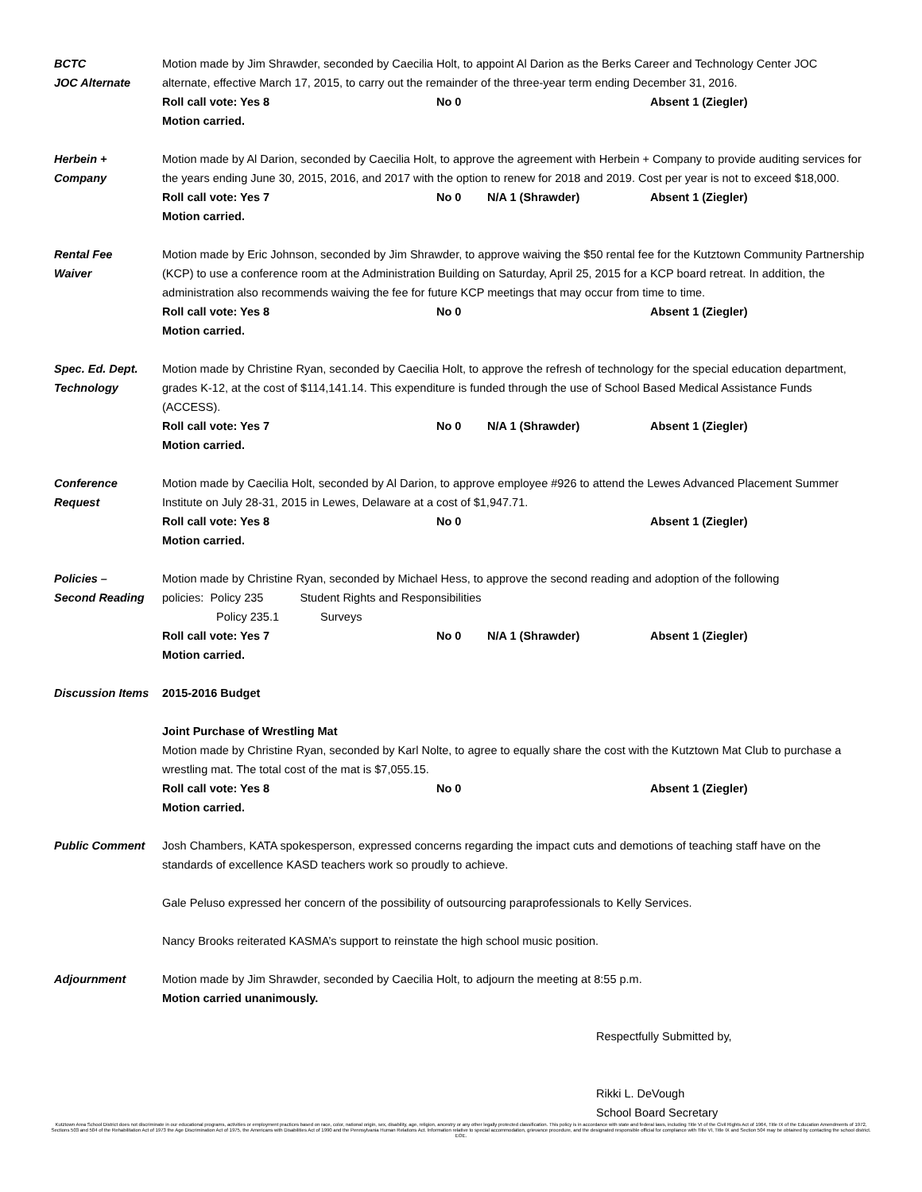BCTC
JOC Alternate
Motion made by Jim Shrawder, seconded by Caecilia Holt, to appoint Al Darion as the Berks Career and Technology Center JOC alternate, effective March 17, 2015, to carry out the remainder of the three-year term ending December 31, 2016.
Roll call vote: Yes 8 No 0 Absent 1 (Ziegler)
Motion carried.
Herbein +
Company
Motion made by Al Darion, seconded by Caecilia Holt, to approve the agreement with Herbein + Company to provide auditing services for the years ending June 30, 2015, 2016, and 2017 with the option to renew for 2018 and 2019. Cost per year is not to exceed $18,000.
Roll call vote: Yes 7 No 0 N/A 1 (Shrawder) Absent 1 (Ziegler)
Motion carried.
Rental Fee
Waiver
Motion made by Eric Johnson, seconded by Jim Shrawder, to approve waiving the $50 rental fee for the Kutztown Community Partnership (KCP) to use a conference room at the Administration Building on Saturday, April 25, 2015 for a KCP board retreat. In addition, the administration also recommends waiving the fee for future KCP meetings that may occur from time to time.
Roll call vote: Yes 8 No 0 Absent 1 (Ziegler)
Motion carried.
Spec. Ed. Dept.
Technology
Motion made by Christine Ryan, seconded by Caecilia Holt, to approve the refresh of technology for the special education department, grades K-12, at the cost of $114,141.14. This expenditure is funded through the use of School Based Medical Assistance Funds (ACCESS).
Roll call vote: Yes 7 No 0 N/A 1 (Shrawder) Absent 1 (Ziegler)
Motion carried.
Conference
Request
Motion made by Caecilia Holt, seconded by Al Darion, to approve employee #926 to attend the Lewes Advanced Placement Summer Institute on July 28-31, 2015 in Lewes, Delaware at a cost of $1,947.71.
Roll call vote: Yes 8 No 0 Absent 1 (Ziegler)
Motion carried.
Policies –
Second Reading
Motion made by Christine Ryan, seconded by Michael Hess, to approve the second reading and adoption of the following
policies: Policy 235 Student Rights and Responsibilities
Policy 235.1 Surveys
Roll call vote: Yes 7 No 0 N/A 1 (Shrawder) Absent 1 (Ziegler)
Motion carried.
Discussion Items
2015-2016 Budget
Joint Purchase of Wrestling Mat
Motion made by Christine Ryan, seconded by Karl Nolte, to agree to equally share the cost with the Kutztown Mat Club to purchase a wrestling mat. The total cost of the mat is $7,055.15.
Roll call vote: Yes 8 No 0 Absent 1 (Ziegler)
Motion carried.
Public Comment Josh Chambers, KATA spokesperson, expressed concerns regarding the impact cuts and demotions of teaching staff have on the standards of excellence KASD teachers work so proudly to achieve.
Gale Peluso expressed her concern of the possibility of outsourcing paraprofessionals to Kelly Services.
Nancy Brooks reiterated KASMA’s support to reinstate the high school music position.
Adjournment Motion made by Jim Shrawder, seconded by Caecilia Holt, to adjourn the meeting at 8:55 p.m.
Motion carried unanimously.
Respectfully Submitted by,
Rikki L. DeVough
School Board Secretary
Kutztown Area School District does not discriminate in our educational programs, activities or employment practices based on race, color, national origin, sex, disability, age, religion, ancestry or any other legally protected classification. This policy is in accordance with state and federal laws, including Title VI of the Civil Rights Act of 1964, Title IX of the Education Amendments of 1972, Sections 503 and 504 of the Rehabilitation Act of 1973 the Age Discrimination Act of 1975, the Americans with Disabilities Act of 1990 and the Pennsylvania Human Relations Act. Information relative to special accommodation, grievance procedure, and the designated responsible official for compliance with Title VI, Title IX and Section 504 may be obtained by contacting the school district. EOE.